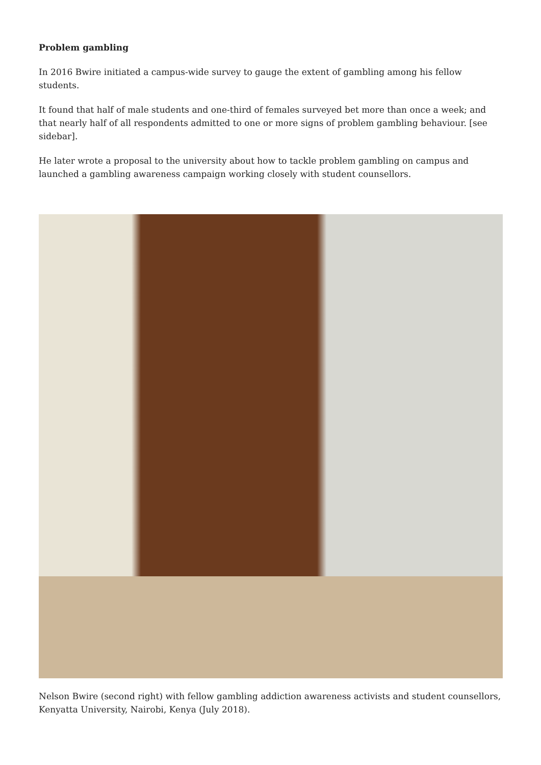Problem gambling
In 2016 Bwire initiated a campus-wide survey to gauge the extent of gambling among his fellow students.
It found that half of male students and one-third of females surveyed bet more than once a week; and that nearly half of all respondents admitted to one or more signs of problem gambling behaviour. [see sidebar].
He later wrote a proposal to the university about how to tackle problem gambling on campus and launched a gambling awareness campaign working closely with student counsellors.
Nelson Bwire (second right) with fellow gambling addiction awareness activists and student counsellors, Kenyatta University, Nairobi, Kenya (July 2018).